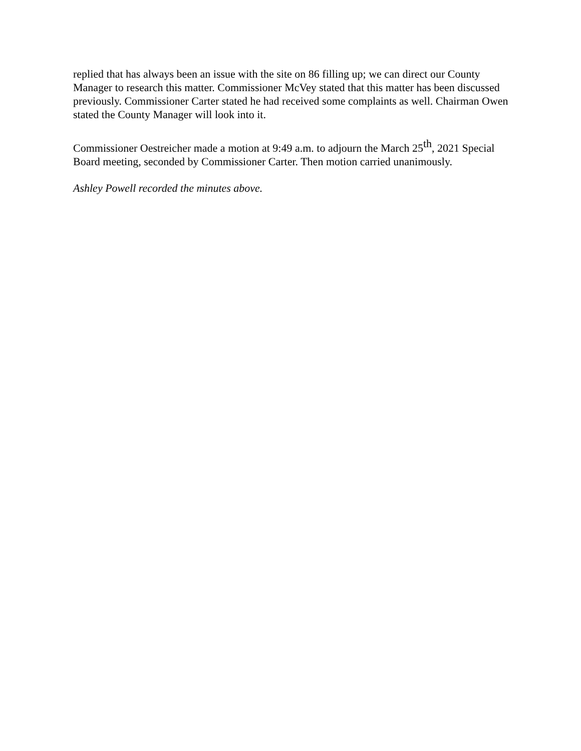replied that has always been an issue with the site on 86 filling up; we can direct our County Manager to research this matter. Commissioner McVey stated that this matter has been discussed previously. Commissioner Carter stated he had received some complaints as well. Chairman Owen stated the County Manager will look into it.
Commissioner Oestreicher made a motion at 9:49 a.m. to adjourn the March 25<sup>th</sup>, 2021 Special Board meeting, seconded by Commissioner Carter. Then motion carried unanimously.
Ashley Powell recorded the minutes above.